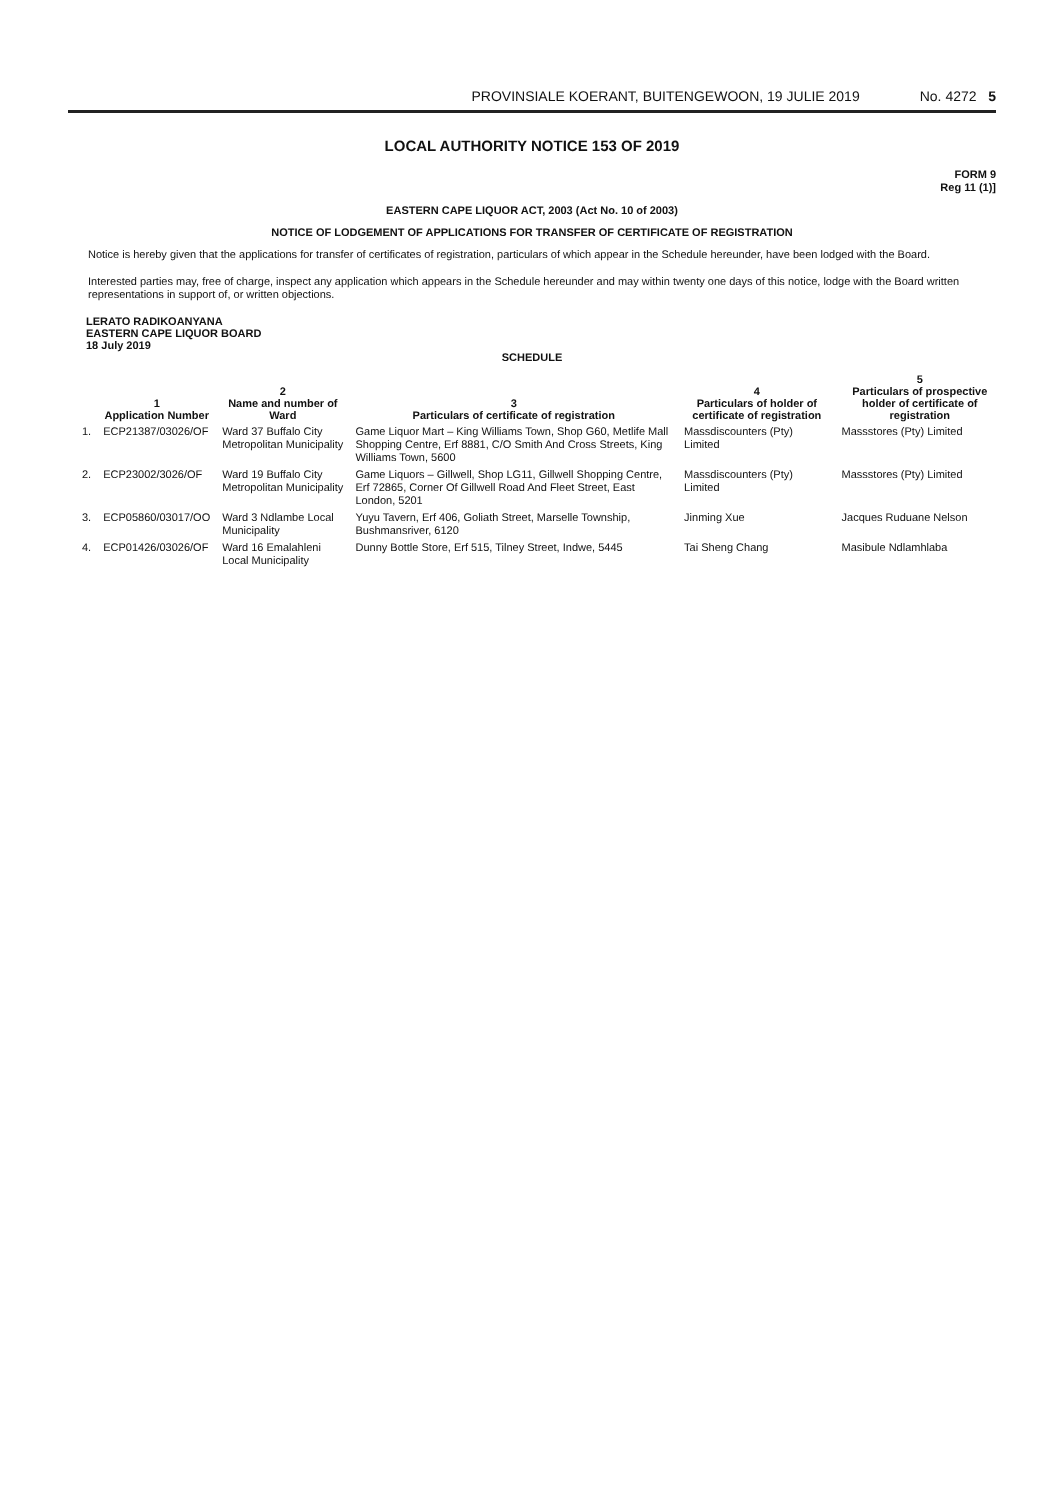PROVINSIALE KOERANT, BUITENGEWOON, 19 JULIE 2019 No. 4272 5
LOCAL AUTHORITY NOTICE 153 OF 2019
FORM 9
Reg 11 (1)]
EASTERN CAPE LIQUOR ACT, 2003 (Act No. 10 of 2003)
NOTICE OF LODGEMENT OF APPLICATIONS FOR TRANSFER OF CERTIFICATE OF REGISTRATION
Notice is hereby given that the applications for transfer of certificates of registration, particulars of which appear in the Schedule hereunder, have been lodged with the Board.
Interested parties may, free of charge, inspect any application which appears in the Schedule hereunder and may within twenty one days of this notice, lodge with the Board written representations in support of, or written objections.
LERATO RADIKOANYANA
EASTERN CAPE LIQUOR BOARD
18 July 2019
SCHEDULE
| | 1 Application Number | 2 Name and number of Ward | 3 Particulars of certificate of registration | 4 Particulars of holder of certificate of registration | 5 Particulars of prospective holder of certificate of registration |
| --- | --- | --- | --- | --- | --- |
| 1. | ECP21387/03026/OF | Ward 37 Buffalo City Metropolitan Municipality | Game Liquor Mart – King Williams Town, Shop G60, Metlife Mall Shopping Centre, Erf 8881, C/O Smith And Cross Streets, King Williams Town, 5600 | Massdiscounters (Pty) Limited | Massstores (Pty) Limited |
| 2. | ECP23002/3026/OF | Ward 19 Buffalo City Metropolitan Municipality | Game Liquors – Gillwell, Shop LG11, Gillwell Shopping Centre, Erf 72865, Corner Of Gillwell Road And Fleet Street, East London, 5201 | Massdiscounters (Pty) Limited | Massstores (Pty) Limited |
| 3. | ECP05860/03017/OO | Ward 3 Ndlambe Local Municipality | Yuyu Tavern, Erf 406, Goliath Street, Marselle Township, Bushmansriver, 6120 | Jinming Xue | Jacques Ruduane Nelson |
| 4. | ECP01426/03026/OF | Ward 16 Emalahleni Local Municipality | Dunny Bottle Store, Erf 515, Tilney Street, Indwe, 5445 | Tai Sheng Chang | Masibule Ndlamhlaba |